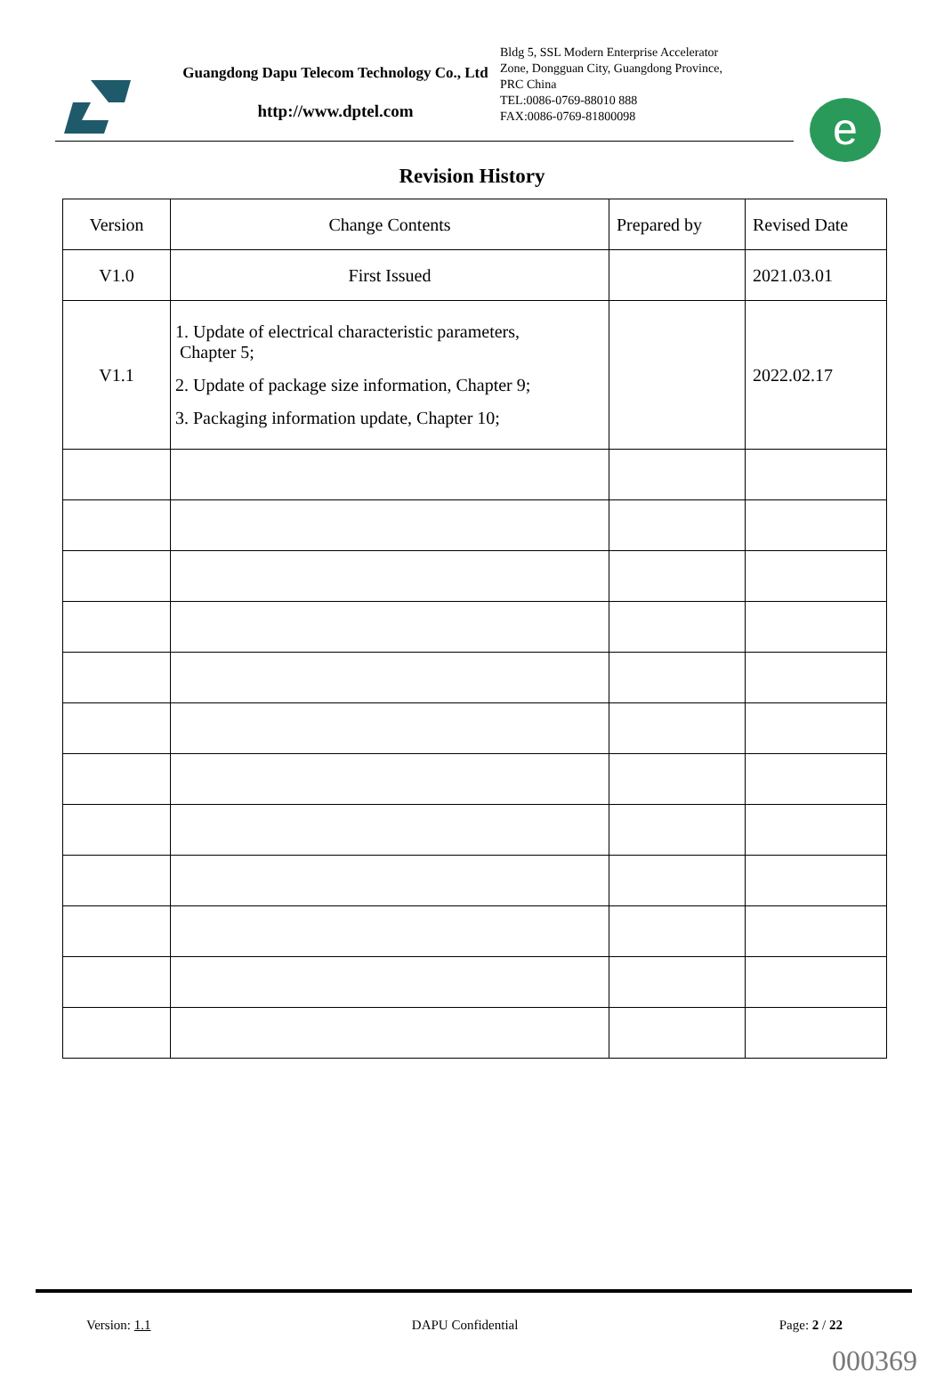Guangdong Dapu Telecom Technology Co., Ltd
http://www.dptel.com
Bldg 5, SSL Modern Enterprise Accelerator
Zone, Dongguan City, Guangdong Province,
PRC China
TEL:0086-0769-88010 888
FAX:0086-0769-81800098
e
Revision History
| Version | Change Contents | Prepared by | Revised Date |
| V1.0 | First Issued | | 2021.03.01 |
| V1.1 | 1. Update of electrical characteristic parameters, Chapter 5; 2. Update of package size information, Chapter 9; 3. Packaging information update, Chapter 10; | | 2022.02.17 |
Version: 1.1 DAPU Confidential Page: 2 / 22
000369